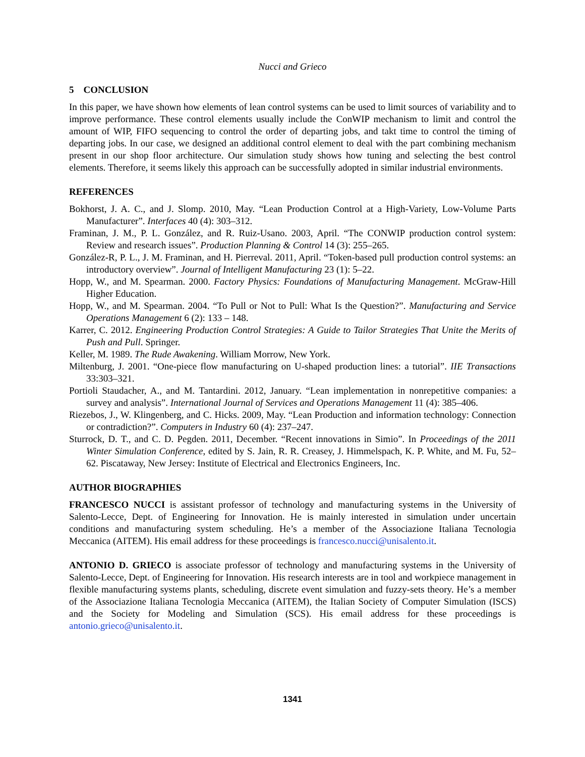Nucci and Grieco
5 CONCLUSION
In this paper, we have shown how elements of lean control systems can be used to limit sources of variability and to improve performance. These control elements usually include the ConWIP mechanism to limit and control the amount of WIP, FIFO sequencing to control the order of departing jobs, and takt time to control the timing of departing jobs. In our case, we designed an additional control element to deal with the part combining mechanism present in our shop floor architecture. Our simulation study shows how tuning and selecting the best control elements. Therefore, it seems likely this approach can be successfully adopted in similar industrial environments.
REFERENCES
Bokhorst, J. A. C., and J. Slomp. 2010, May. “Lean Production Control at a High-Variety, Low-Volume Parts Manufacturer”. Interfaces 40 (4): 303–312.
Framinan, J. M., P. L. González, and R. Ruiz-Usano. 2003, April. “The CONWIP production control system: Review and research issues”. Production Planning & Control 14 (3): 255–265.
González-R, P. L., J. M. Framinan, and H. Pierreval. 2011, April. “Token-based pull production control systems: an introductory overview”. Journal of Intelligent Manufacturing 23 (1): 5–22.
Hopp, W., and M. Spearman. 2000. Factory Physics: Foundations of Manufacturing Management. McGraw-Hill Higher Education.
Hopp, W., and M. Spearman. 2004. “To Pull or Not to Pull: What Is the Question?”. Manufacturing and Service Operations Management 6 (2): 133 – 148.
Karrer, C. 2012. Engineering Production Control Strategies: A Guide to Tailor Strategies That Unite the Merits of Push and Pull. Springer.
Keller, M. 1989. The Rude Awakening. William Morrow, New York.
Miltenburg, J. 2001. “One-piece flow manufacturing on U-shaped production lines: a tutorial”. IIE Transactions 33:303–321.
Portioli Staudacher, A., and M. Tantardini. 2012, January. “Lean implementation in nonrepetitive companies: a survey and analysis”. International Journal of Services and Operations Management 11 (4): 385–406.
Riezebos, J., W. Klingenberg, and C. Hicks. 2009, May. “Lean Production and information technology: Connection or contradiction?”. Computers in Industry 60 (4): 237–247.
Sturrock, D. T., and C. D. Pegden. 2011, December. “Recent innovations in Simio”. In Proceedings of the 2011 Winter Simulation Conference, edited by S. Jain, R. R. Creasey, J. Himmelspach, K. P. White, and M. Fu, 52–62. Piscataway, New Jersey: Institute of Electrical and Electronics Engineers, Inc.
AUTHOR BIOGRAPHIES
FRANCESCO NUCCI is assistant professor of technology and manufacturing systems in the University of Salento-Lecce, Dept. of Engineering for Innovation. He is mainly interested in simulation under uncertain conditions and manufacturing system scheduling. He’s a member of the Associazione Italiana Tecnologia Meccanica (AITEM). His email address for these proceedings is francesco.nucci@unisalento.it.
ANTONIO D. GRIECO is associate professor of technology and manufacturing systems in the University of Salento-Lecce, Dept. of Engineering for Innovation. His research interests are in tool and workpiece management in flexible manufacturing systems plants, scheduling, discrete event simulation and fuzzy-sets theory. He’s a member of the Associazione Italiana Tecnologia Meccanica (AITEM), the Italian Society of Computer Simulation (ISCS) and the Society for Modeling and Simulation (SCS). His email address for these proceedings is antonio.grieco@unisalento.it.
1341